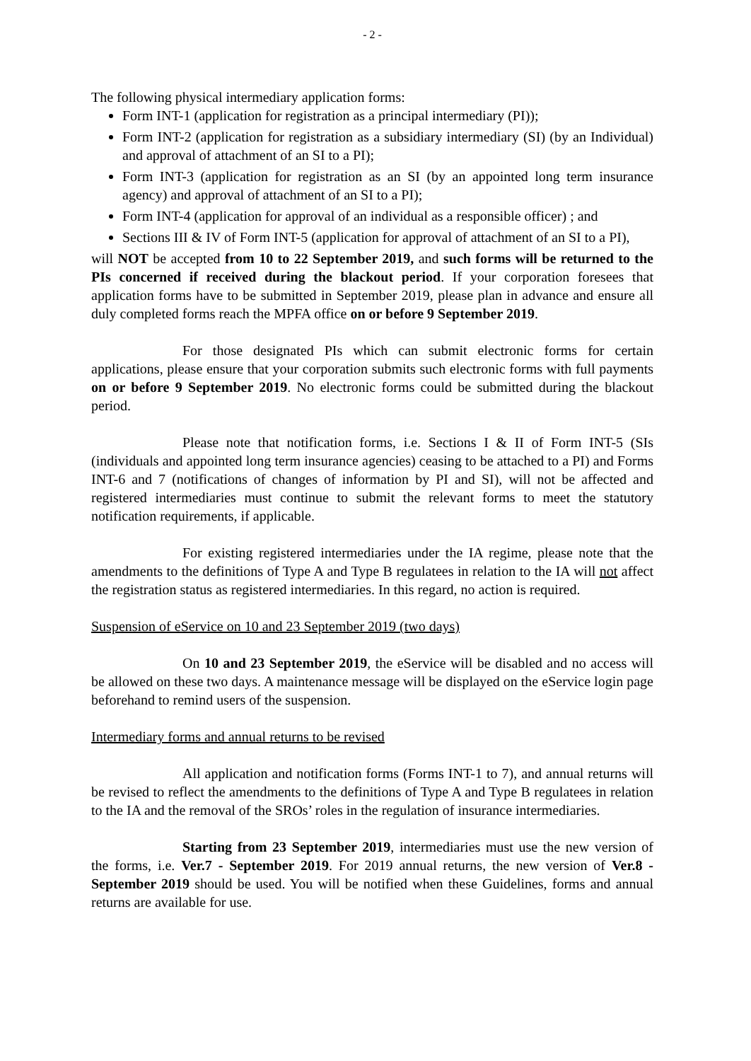- 2 -
The following physical intermediary application forms:
Form INT-1 (application for registration as a principal intermediary (PI));
Form INT-2 (application for registration as a subsidiary intermediary (SI) (by an Individual) and approval of attachment of an SI to a PI);
Form INT-3 (application for registration as an SI (by an appointed long term insurance agency) and approval of attachment of an SI to a PI);
Form INT-4 (application for approval of an individual as a responsible officer) ; and
Sections III & IV of Form INT-5 (application for approval of attachment of an SI to a PI),
will NOT be accepted from 10 to 22 September 2019, and such forms will be returned to the PIs concerned if received during the blackout period. If your corporation foresees that application forms have to be submitted in September 2019, please plan in advance and ensure all duly completed forms reach the MPFA office on or before 9 September 2019.
For those designated PIs which can submit electronic forms for certain applications, please ensure that your corporation submits such electronic forms with full payments on or before 9 September 2019. No electronic forms could be submitted during the blackout period.
Please note that notification forms, i.e. Sections I & II of Form INT-5 (SIs (individuals and appointed long term insurance agencies) ceasing to be attached to a PI) and Forms INT-6 and 7 (notifications of changes of information by PI and SI), will not be affected and registered intermediaries must continue to submit the relevant forms to meet the statutory notification requirements, if applicable.
For existing registered intermediaries under the IA regime, please note that the amendments to the definitions of Type A and Type B regulatees in relation to the IA will not affect the registration status as registered intermediaries. In this regard, no action is required.
Suspension of eService on 10 and 23 September 2019 (two days)
On 10 and 23 September 2019, the eService will be disabled and no access will be allowed on these two days. A maintenance message will be displayed on the eService login page beforehand to remind users of the suspension.
Intermediary forms and annual returns to be revised
All application and notification forms (Forms INT-1 to 7), and annual returns will be revised to reflect the amendments to the definitions of Type A and Type B regulatees in relation to the IA and the removal of the SROs’ roles in the regulation of insurance intermediaries.
Starting from 23 September 2019, intermediaries must use the new version of the forms, i.e. Ver.7 - September 2019. For 2019 annual returns, the new version of Ver.8 - September 2019 should be used. You will be notified when these Guidelines, forms and annual returns are available for use.